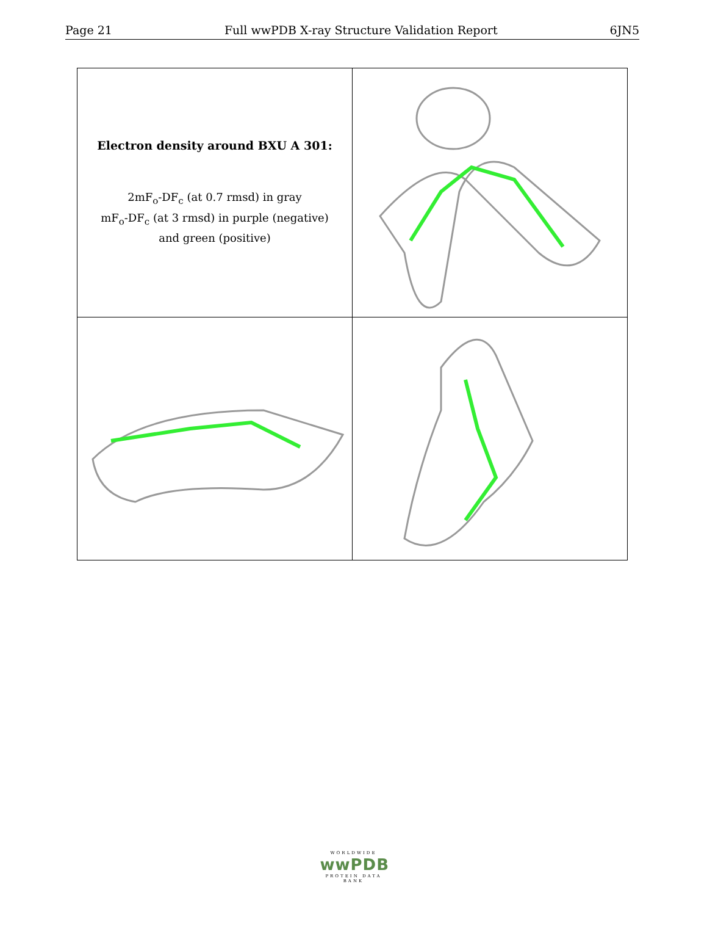Page 21 Full wwPDB X-ray Structure Validation Report 6JN5
| Electron density around BXU A 301: 2mF<sub>o</sub>-DF<sub>c</sub> (at 0.7 rmsd) in gray mF<sub>o</sub>-DF<sub>c</sub> (at 3 rmsd) in purple (negative) and green (positive) | |
WORLDWIDE
wwPDB
PROTEIN DATA BANK